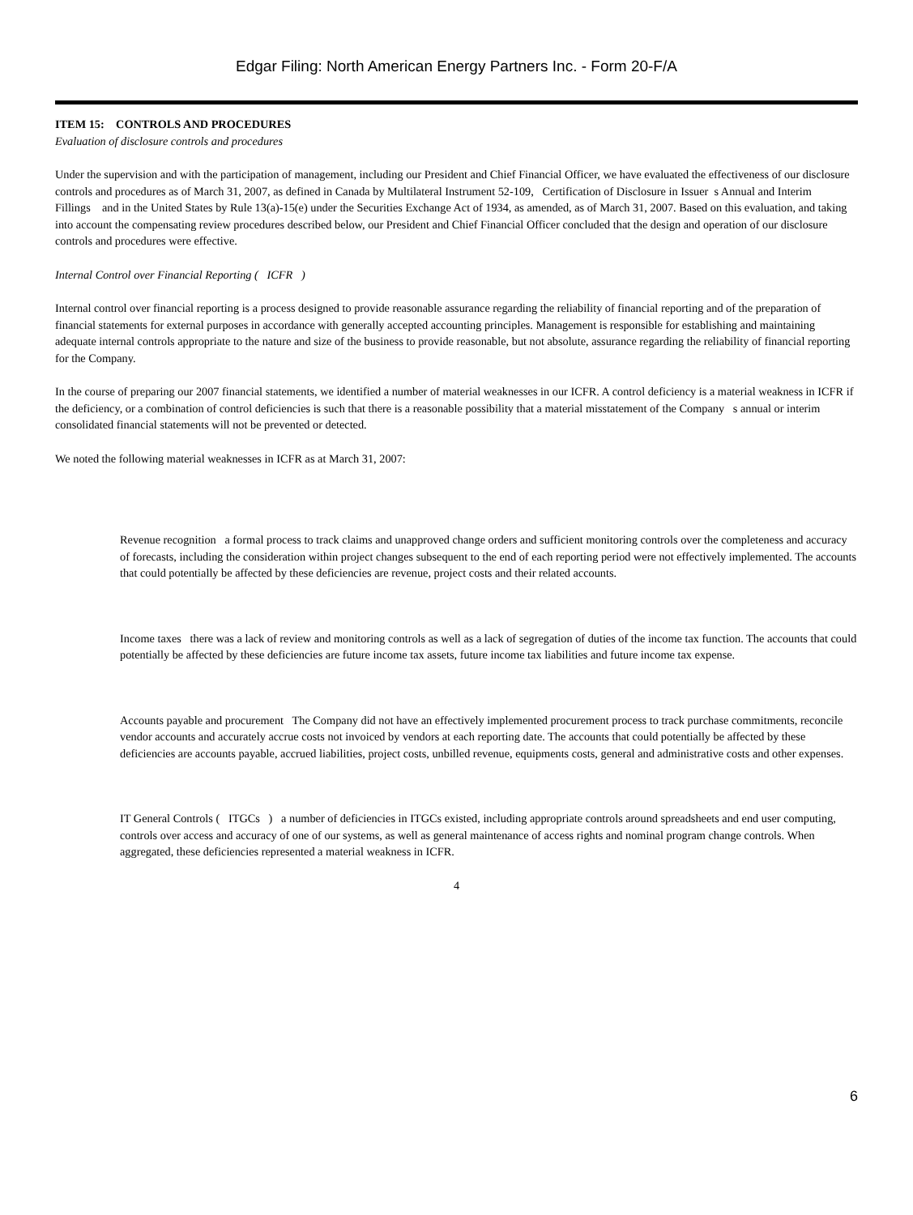Edgar Filing: North American Energy Partners Inc. - Form 20-F/A
ITEM 15: CONTROLS AND PROCEDURES
Evaluation of disclosure controls and procedures
Under the supervision and with the participation of management, including our President and Chief Financial Officer, we have evaluated the effectiveness of our disclosure controls and procedures as of March 31, 2007, as defined in Canada by Multilateral Instrument 52-109, Certification of Disclosure in Issuer s Annual and Interim Fillings and in the United States by Rule 13(a)-15(e) under the Securities Exchange Act of 1934, as amended, as of March 31, 2007. Based on this evaluation, and taking into account the compensating review procedures described below, our President and Chief Financial Officer concluded that the design and operation of our disclosure controls and procedures were effective.
Internal Control over Financial Reporting ( ICFR )
Internal control over financial reporting is a process designed to provide reasonable assurance regarding the reliability of financial reporting and of the preparation of financial statements for external purposes in accordance with generally accepted accounting principles. Management is responsible for establishing and maintaining adequate internal controls appropriate to the nature and size of the business to provide reasonable, but not absolute, assurance regarding the reliability of financial reporting for the Company.
In the course of preparing our 2007 financial statements, we identified a number of material weaknesses in our ICFR. A control deficiency is a material weakness in ICFR if the deficiency, or a combination of control deficiencies is such that there is a reasonable possibility that a material misstatement of the Company s annual or interim consolidated financial statements will not be prevented or detected.
We noted the following material weaknesses in ICFR as at March 31, 2007:
Revenue recognition a formal process to track claims and unapproved change orders and sufficient monitoring controls over the completeness and accuracy of forecasts, including the consideration within project changes subsequent to the end of each reporting period were not effectively implemented. The accounts that could potentially be affected by these deficiencies are revenue, project costs and their related accounts.
Income taxes there was a lack of review and monitoring controls as well as a lack of segregation of duties of the income tax function. The accounts that could potentially be affected by these deficiencies are future income tax assets, future income tax liabilities and future income tax expense.
Accounts payable and procurement The Company did not have an effectively implemented procurement process to track purchase commitments, reconcile vendor accounts and accurately accrue costs not invoiced by vendors at each reporting date. The accounts that could potentially be affected by these deficiencies are accounts payable, accrued liabilities, project costs, unbilled revenue, equipments costs, general and administrative costs and other expenses.
IT General Controls ( ITGCs ) a number of deficiencies in ITGCs existed, including appropriate controls around spreadsheets and end user computing, controls over access and accuracy of one of our systems, as well as general maintenance of access rights and nominal program change controls. When aggregated, these deficiencies represented a material weakness in ICFR.
4
6